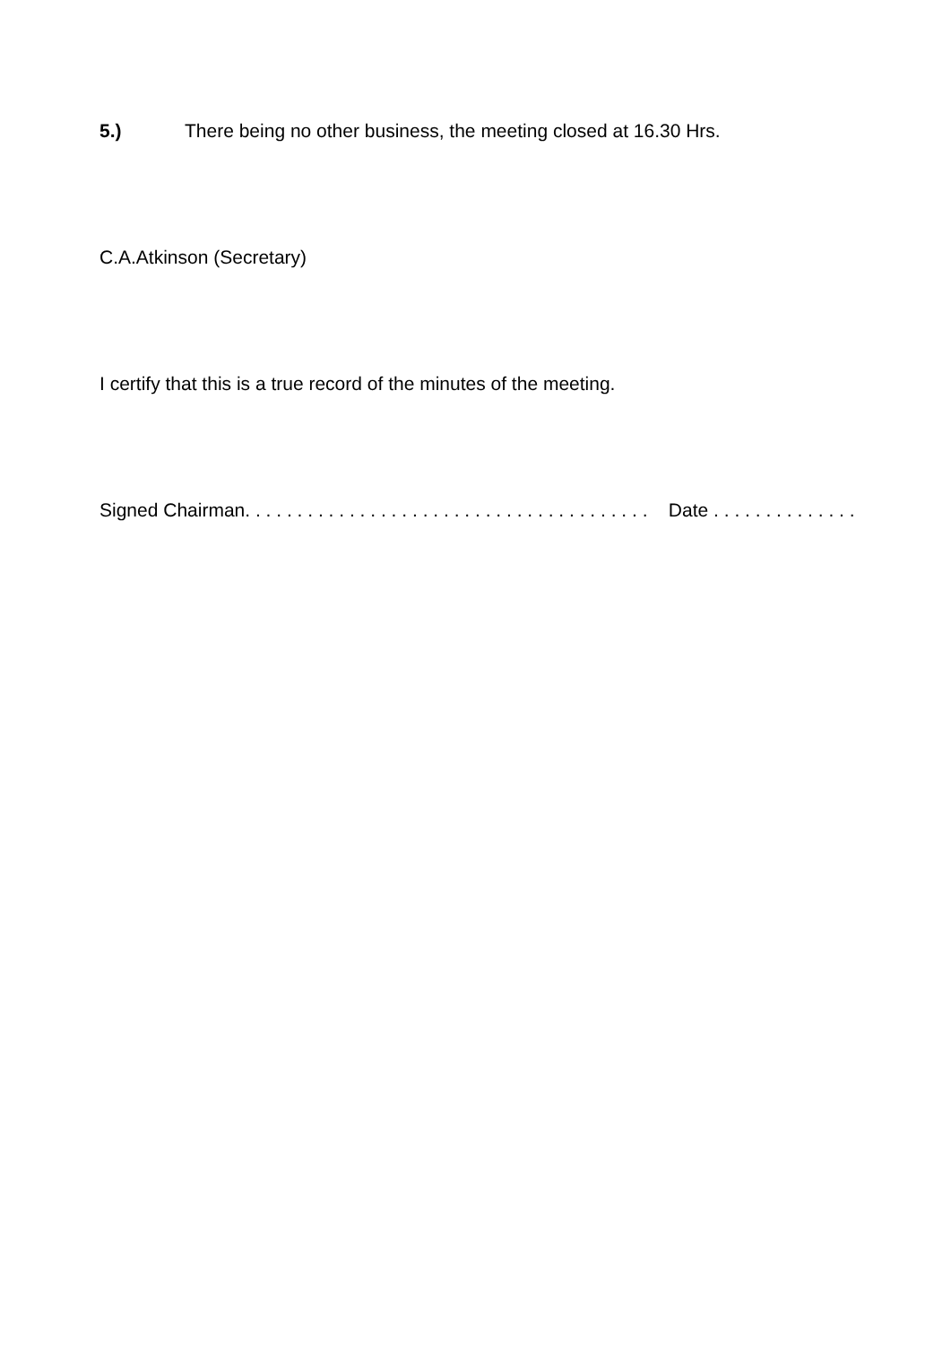5.) There being no other business, the meeting closed at 16.30 Hrs.
C.A.Atkinson (Secretary)
I certify that this is a true record of the minutes of the meeting.
Signed Chairman. . . . . . . . . . . . . . . . . . . . . . . . . . . . . . . . . . . . . . . Date . . . . . . . . . . . . . .